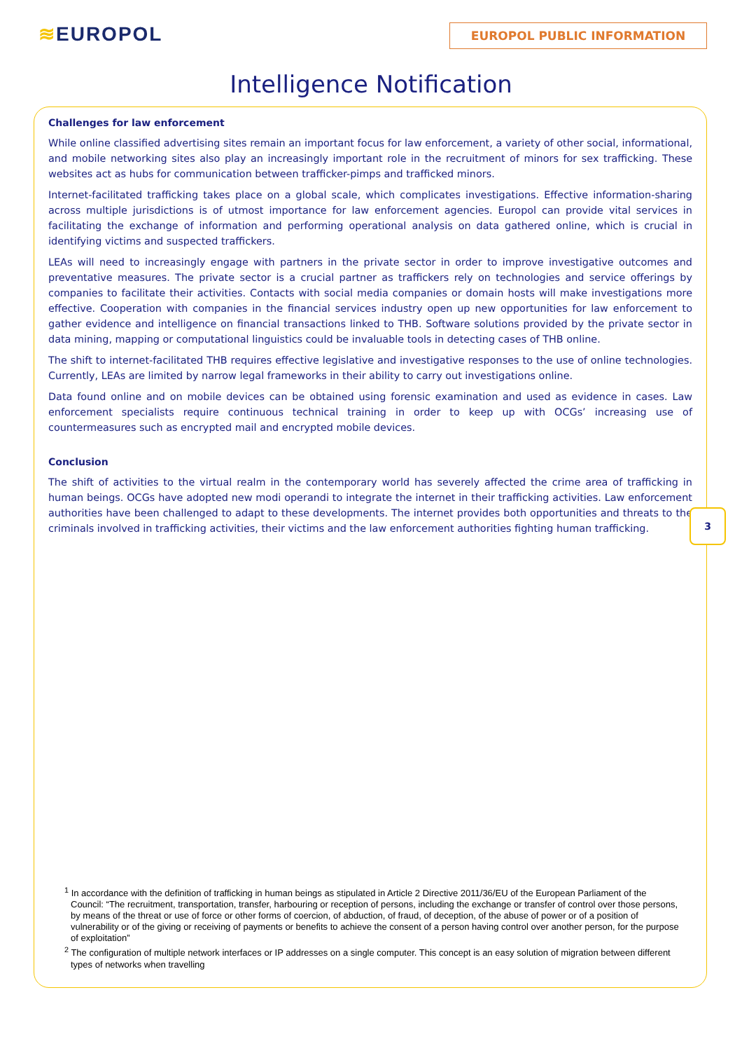≋EUROPOL
EUROPOL PUBLIC INFORMATION
Intelligence Notification
Challenges for law enforcement
While online classified advertising sites remain an important focus for law enforcement, a variety of other social, informational, and mobile networking sites also play an increasingly important role in the recruitment of minors for sex trafficking. These websites act as hubs for communication between trafficker-pimps and trafficked minors.
Internet-facilitated trafficking takes place on a global scale, which complicates investigations. Effective information-sharing across multiple jurisdictions is of utmost importance for law enforcement agencies. Europol can provide vital services in facilitating the exchange of information and performing operational analysis on data gathered online, which is crucial in identifying victims and suspected traffickers.
LEAs will need to increasingly engage with partners in the private sector in order to improve investigative outcomes and preventative measures. The private sector is a crucial partner as traffickers rely on technologies and service offerings by companies to facilitate their activities. Contacts with social media companies or domain hosts will make investigations more effective. Cooperation with companies in the financial services industry open up new opportunities for law enforcement to gather evidence and intelligence on financial transactions linked to THB. Software solutions provided by the private sector in data mining, mapping or computational linguistics could be invaluable tools in detecting cases of THB online.
The shift to internet-facilitated THB requires effective legislative and investigative responses to the use of online technologies. Currently, LEAs are limited by narrow legal frameworks in their ability to carry out investigations online.
Data found online and on mobile devices can be obtained using forensic examination and used as evidence in cases. Law enforcement specialists require continuous technical training in order to keep up with OCGs’ increasing use of countermeasures such as encrypted mail and encrypted mobile devices.
Conclusion
The shift of activities to the virtual realm in the contemporary world has severely affected the crime area of trafficking in human beings. OCGs have adopted new modi operandi to integrate the internet in their trafficking activities. Law enforcement authorities have been challenged to adapt to these developments. The internet provides both opportunities and threats to the criminals involved in trafficking activities, their victims and the law enforcement authorities fighting human trafficking.
3
<sup>1</sup> In accordance with the definition of trafficking in human beings as stipulated in Article 2 Directive 2011/36/EU of the European Parliament of the Council: “The recruitment, transportation, transfer, harbouring or reception of persons, including the exchange or transfer of control over those persons, by means of the threat or use of force or other forms of coercion, of abduction, of fraud, of deception, of the abuse of power or of a position of vulnerability or of the giving or receiving of payments or benefits to achieve the consent of a person having control over another person, for the purpose of exploitation”
<sup>2</sup> The configuration of multiple network interfaces or IP addresses on a single computer. This concept is an easy solution of migration between different types of networks when travelling